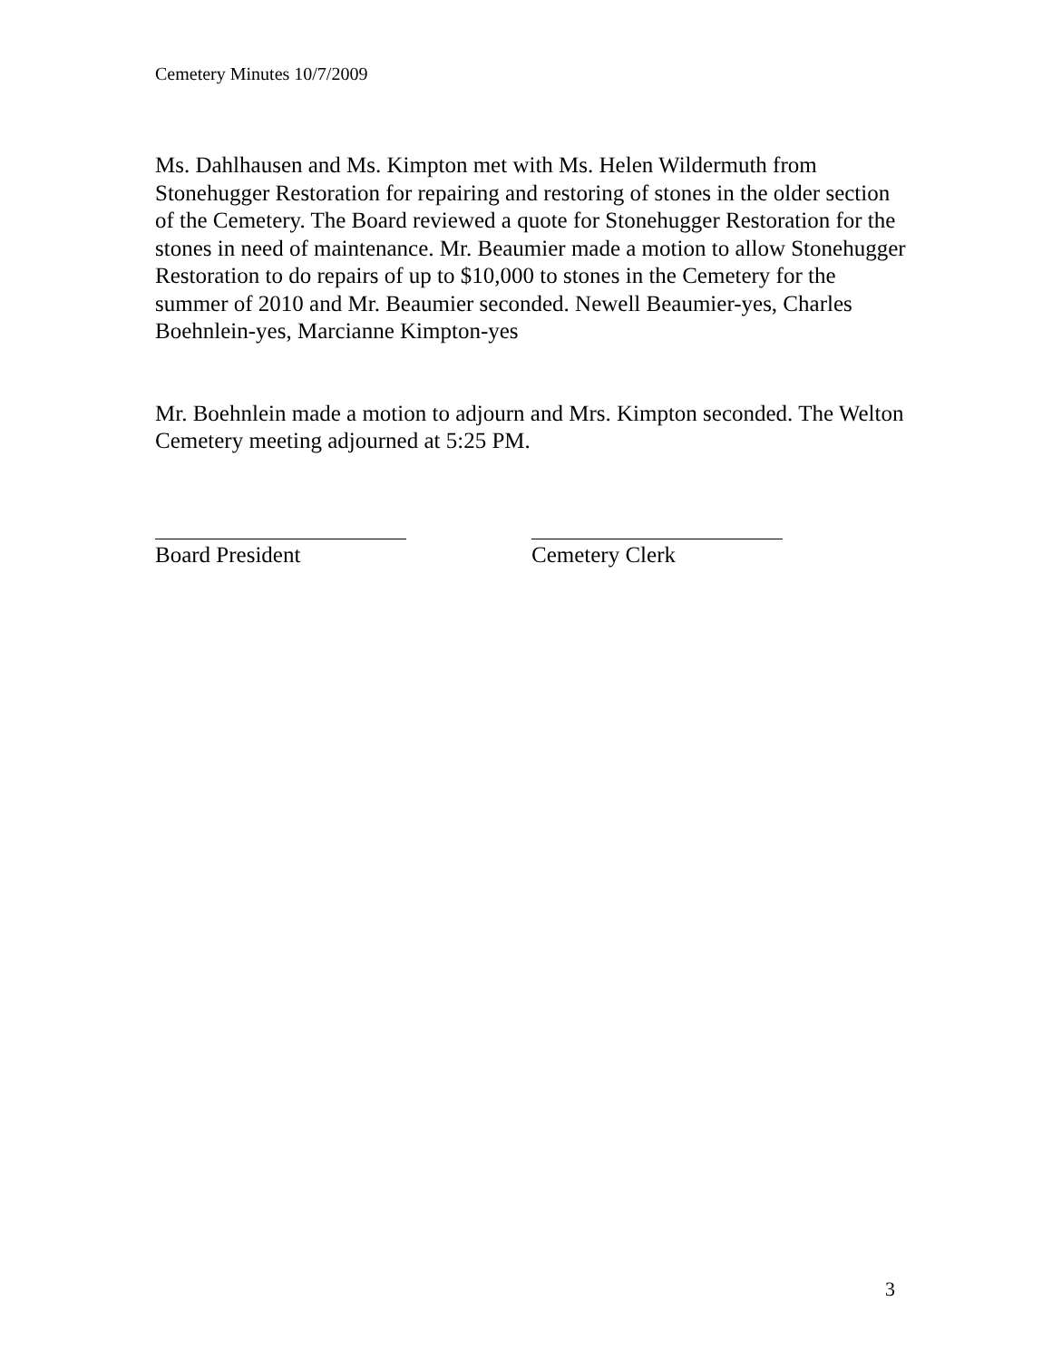Cemetery Minutes 10/7/2009
Ms. Dahlhausen and Ms. Kimpton met with Ms. Helen Wildermuth from Stonehugger Restoration for repairing and restoring of stones in the older section of the Cemetery. The Board reviewed a quote for Stonehugger Restoration for the stones in need of maintenance. Mr. Beaumier made a motion to allow Stonehugger Restoration to do repairs of up to $10,000 to stones in the Cemetery for the summer of 2010 and Mr. Beaumier seconded. Newell Beaumier-yes, Charles Boehnlein-yes, Marcianne Kimpton-yes
Mr. Boehnlein made a motion to adjourn and Mrs. Kimpton seconded. The Welton Cemetery meeting adjourned at 5:25 PM.
Board President Cemetery Clerk
3